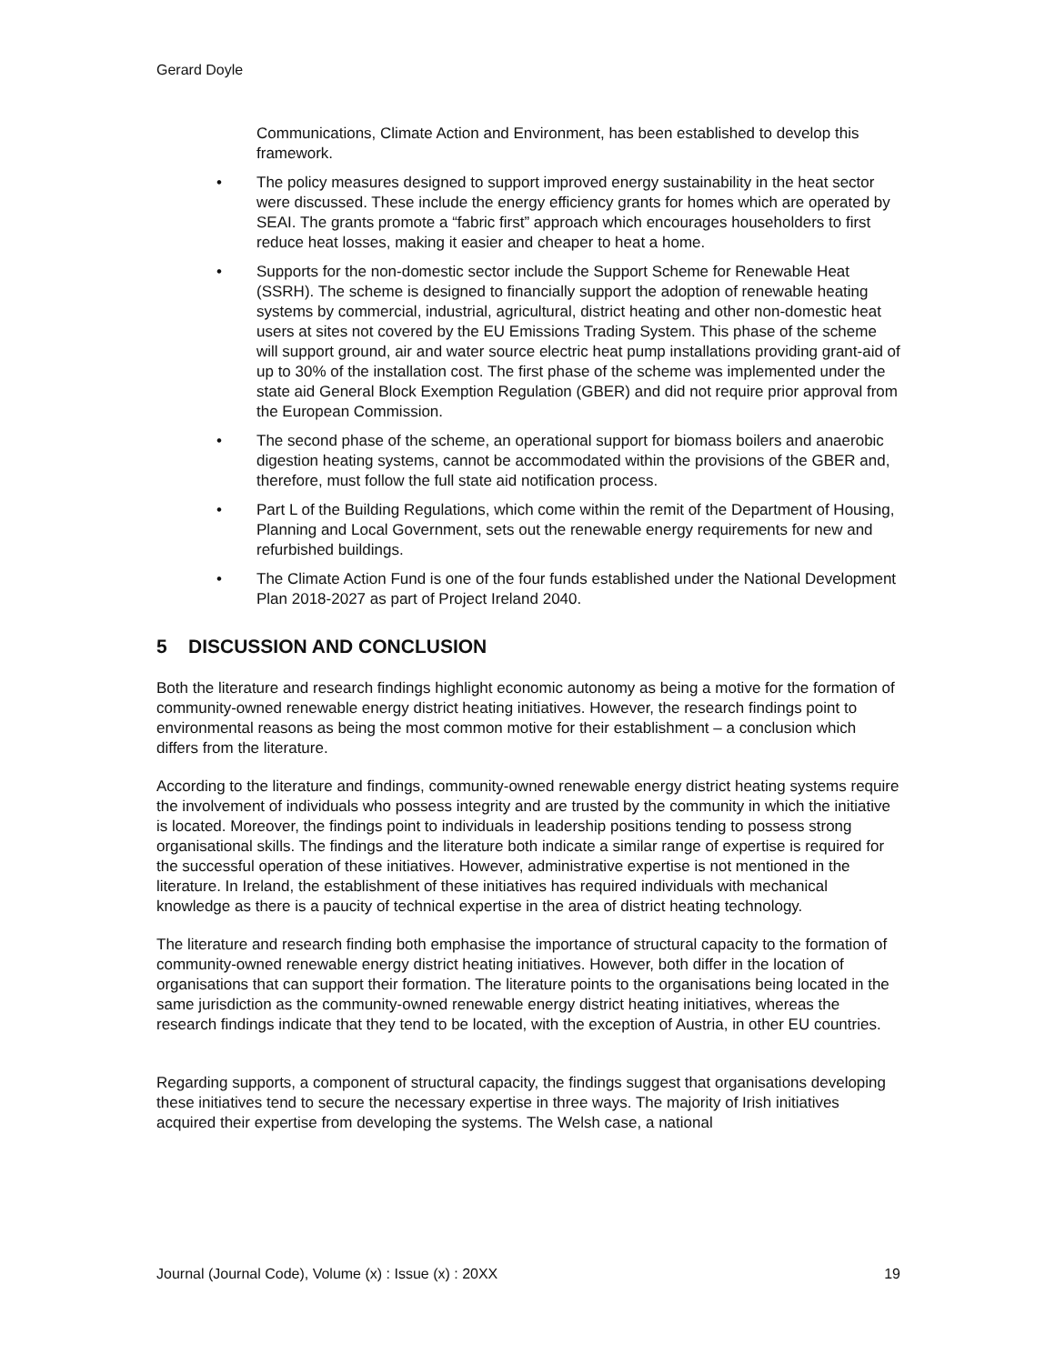Gerard Doyle
Communications, Climate Action and Environment, has been established to develop this framework.
• The policy measures designed to support improved energy sustainability in the heat sector were discussed. These include the energy efficiency grants for homes which are operated by SEAI. The grants promote a “fabric first” approach which encourages householders to first reduce heat losses, making it easier and cheaper to heat a home.
• Supports for the non-domestic sector include the Support Scheme for Renewable Heat (SSRH). The scheme is designed to financially support the adoption of renewable heating systems by commercial, industrial, agricultural, district heating and other non-domestic heat users at sites not covered by the EU Emissions Trading System. This phase of the scheme will support ground, air and water source electric heat pump installations providing grant-aid of up to 30% of the installation cost. The first phase of the scheme was implemented under the state aid General Block Exemption Regulation (GBER) and did not require prior approval from the European Commission.
• The second phase of the scheme, an operational support for biomass boilers and anaerobic digestion heating systems, cannot be accommodated within the provisions of the GBER and, therefore, must follow the full state aid notification process.
• Part L of the Building Regulations, which come within the remit of the Department of Housing, Planning and Local Government, sets out the renewable energy requirements for new and refurbished buildings.
• The Climate Action Fund is one of the four funds established under the National Development Plan 2018-2027 as part of Project Ireland 2040.
5 DISCUSSION AND CONCLUSION
Both the literature and research findings highlight economic autonomy as being a motive for the formation of community-owned renewable energy district heating initiatives. However, the research findings point to environmental reasons as being the most common motive for their establishment – a conclusion which differs from the literature.
According to the literature and findings, community-owned renewable energy district heating systems require the involvement of individuals who possess integrity and are trusted by the community in which the initiative is located. Moreover, the findings point to individuals in leadership positions tending to possess strong organisational skills. The findings and the literature both indicate a similar range of expertise is required for the successful operation of these initiatives. However, administrative expertise is not mentioned in the literature. In Ireland, the establishment of these initiatives has required individuals with mechanical knowledge as there is a paucity of technical expertise in the area of district heating technology.
The literature and research finding both emphasise the importance of structural capacity to the formation of community-owned renewable energy district heating initiatives. However, both differ in the location of organisations that can support their formation. The literature points to the organisations being located in the same jurisdiction as the community-owned renewable energy district heating initiatives, whereas the research findings indicate that they tend to be located, with the exception of Austria, in other EU countries.
Regarding supports, a component of structural capacity, the findings suggest that organisations developing these initiatives tend to secure the necessary expertise in three ways. The majority of Irish initiatives acquired their expertise from developing the systems. The Welsh case, a national
Journal (Journal Code), Volume (x) : Issue (x) : 20XX 19